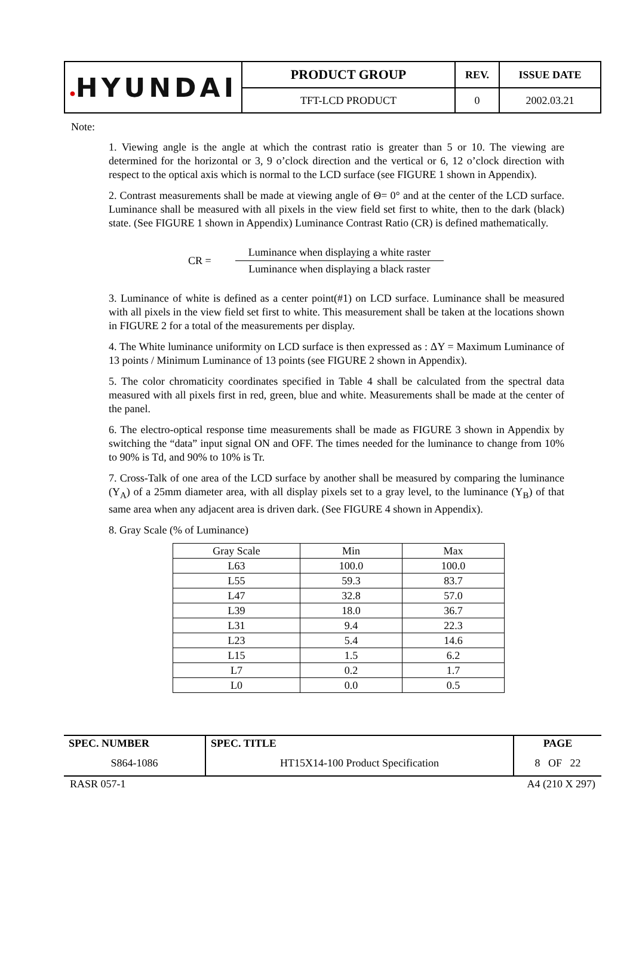| ● HYUNDAI | PRODUCT GROUP | REV. | ISSUE DATE |
| | TFT-LCD PRODUCT | 0 | 2002.03.21 |
Note:
1. Viewing angle is the angle at which the contrast ratio is greater than 5 or 10. The viewing are determined for the horizontal or 3, 9 o’clock direction and the vertical or 6, 12 o’clock direction with respect to the optical axis which is normal to the LCD surface (see FIGURE 1 shown in Appendix).
2. Contrast measurements shall be made at viewing angle of Θ= 0° and at the center of the LCD surface. Luminance shall be measured with all pixels in the view field set first to white, then to the dark (black) state. (See FIGURE 1 shown in Appendix) Luminance Contrast Ratio (CR) is defined mathematically.
CR =
Luminance when displaying a white raster
Luminance when displaying a black raster
3. Luminance of white is defined as a center point(#1) on LCD surface. Luminance shall be measured with all pixels in the view field set first to white. This measurement shall be taken at the locations shown in FIGURE 2 for a total of the measurements per display.
4. The White luminance uniformity on LCD surface is then expressed as : ΔY = Maximum Luminance of 13 points / Minimum Luminance of 13 points (see FIGURE 2 shown in Appendix).
5. The color chromaticity coordinates specified in Table 4 shall be calculated from the spectral data measured with all pixels first in red, green, blue and white. Measurements shall be made at the center of the panel.
6. The electro-optical response time measurements shall be made as FIGURE 3 shown in Appendix by switching the “data” input signal ON and OFF. The times needed for the luminance to change from 10% to 90% is Td, and 90% to 10% is Tr.
7. Cross-Talk of one area of the LCD surface by another shall be measured by comparing the luminance (Y<sub>A</sub>) of a 25mm diameter area, with all display pixels set to a gray level, to the luminance (Y<sub>B</sub>) of that same area when any adjacent area is driven dark. (See FIGURE 4 shown in Appendix).
8. Gray Scale (% of Luminance)
| Gray Scale | Min | Max |
| L63 | 100.0 | 100.0 |
| L55 | 59.3 | 83.7 |
| L47 | 32.8 | 57.0 |
| L39 | 18.0 | 36.7 |
| L31 | 9.4 | 22.3 |
| L23 | 5.4 | 14.6 |
| L15 | 1.5 | 6.2 |
| L7 | 0.2 | 1.7 |
| L0 | 0.0 | 0.5 |
| SPEC. NUMBER | SPEC. TITLE | PAGE |
| S864-1086 | HT15X14-100 Product Specification | 8 OF 22 |
RASR 057-1 A4 (210 X 297)